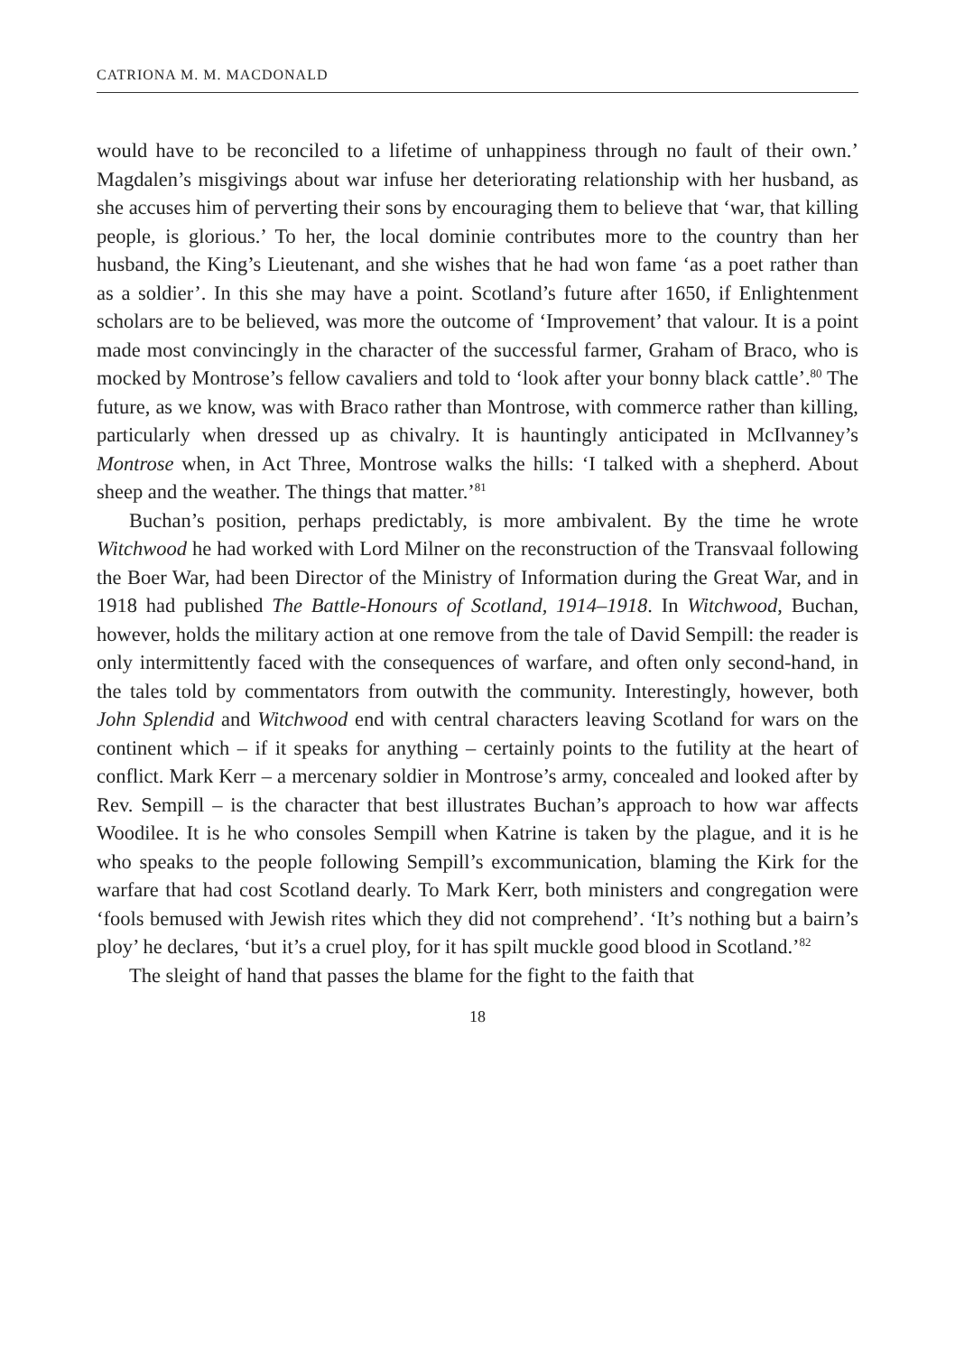CATRIONA M. M. MACDONALD
would have to be reconciled to a lifetime of unhappiness through no fault of their own.’ Magdalen’s misgivings about war infuse her deteriorating relationship with her husband, as she accuses him of perverting their sons by encouraging them to believe that ‘war, that killing people, is glorious.’ To her, the local dominie contributes more to the country than her husband, the King’s Lieutenant, and she wishes that he had won fame ‘as a poet rather than as a soldier’. In this she may have a point. Scotland’s future after 1650, if Enlightenment scholars are to be believed, was more the outcome of ‘Improvement’ that valour. It is a point made most convincingly in the character of the successful farmer, Graham of Braco, who is mocked by Montrose’s fellow cavaliers and told to ‘look after your bonny black cattle’.<sup>80</sup> The future, as we know, was with Braco rather than Montrose, with commerce rather than killing, particularly when dressed up as chivalry. It is hauntingly anticipated in McIlvanney’s Montrose when, in Act Three, Montrose walks the hills: ‘I talked with a shepherd. About sheep and the weather. The things that matter.’<sup>81</sup>
Buchan’s position, perhaps predictably, is more ambivalent. By the time he wrote Witchwood he had worked with Lord Milner on the reconstruction of the Transvaal following the Boer War, had been Director of the Ministry of Information during the Great War, and in 1918 had published The Battle-Honours of Scotland, 1914–1918. In Witchwood, Buchan, however, holds the military action at one remove from the tale of David Sempill: the reader is only intermittently faced with the consequences of warfare, and often only second-hand, in the tales told by commentators from outwith the community. Interestingly, however, both John Splendid and Witchwood end with central characters leaving Scotland for wars on the continent which – if it speaks for anything – certainly points to the futility at the heart of conflict. Mark Kerr – a mercenary soldier in Montrose’s army, concealed and looked after by Rev. Sempill – is the character that best illustrates Buchan’s approach to how war affects Woodilee. It is he who consoles Sempill when Katrine is taken by the plague, and it is he who speaks to the people following Sempill’s excommunication, blaming the Kirk for the warfare that had cost Scotland dearly. To Mark Kerr, both ministers and congregation were ‘fools bemused with Jewish rites which they did not comprehend’. ‘It’s nothing but a bairn’s ploy’ he declares, ‘but it’s a cruel ploy, for it has spilt muckle good blood in Scotland.’<sup>82</sup>
The sleight of hand that passes the blame for the fight to the faith that
18